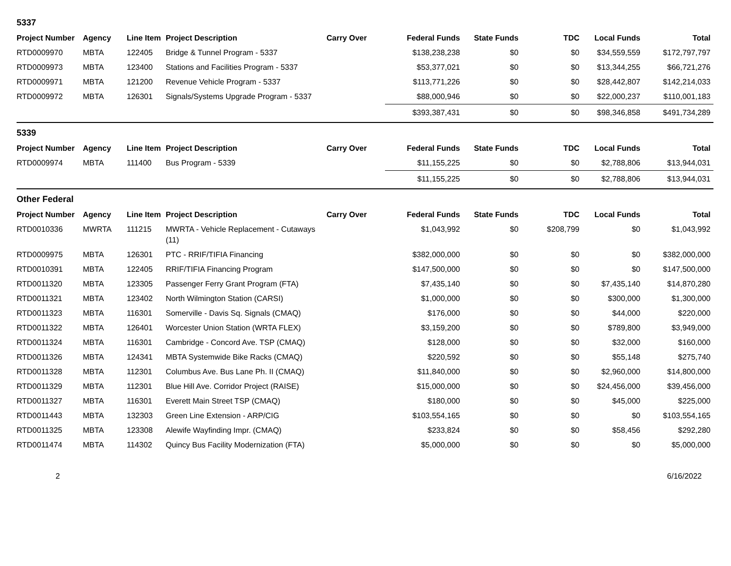5337
| Project Number | Agency | Line Item | Project Description | Carry Over | Federal Funds | State Funds | TDC | Local Funds | Total |
| --- | --- | --- | --- | --- | --- | --- | --- | --- | --- |
| RTD0009970 | MBTA | 122405 | Bridge & Tunnel Program - 5337 | | $138,238,238 | $0 | $0 | $34,559,559 | $172,797,797 |
| RTD0009973 | MBTA | 123400 | Stations and Facilities Program - 5337 | | $53,377,021 | $0 | $0 | $13,344,255 | $66,721,276 |
| RTD0009971 | MBTA | 121200 | Revenue Vehicle Program - 5337 | | $113,771,226 | $0 | $0 | $28,442,807 | $142,214,033 |
| RTD0009972 | MBTA | 126301 | Signals/Systems Upgrade Program - 5337 | | $88,000,946 | $0 | $0 | $22,000,237 | $110,001,183 |
| | | | | | $393,387,431 | $0 | $0 | $98,346,858 | $491,734,289 |
5339
| Project Number | Agency | Line Item | Project Description | Carry Over | Federal Funds | State Funds | TDC | Local Funds | Total |
| --- | --- | --- | --- | --- | --- | --- | --- | --- | --- |
| RTD0009974 | MBTA | 111400 | Bus Program - 5339 | | $11,155,225 | $0 | $0 | $2,788,806 | $13,944,031 |
| | | | | | $11,155,225 | $0 | $0 | $2,788,806 | $13,944,031 |
Other Federal
| Project Number | Agency | Line Item | Project Description | Carry Over | Federal Funds | State Funds | TDC | Local Funds | Total |
| --- | --- | --- | --- | --- | --- | --- | --- | --- | --- |
| RTD0010336 | MWRTA | 111215 | MWRTA - Vehicle Replacement - Cutaways (11) | | $1,043,992 | $0 | $208,799 | $0 | $1,043,992 |
| RTD0009975 | MBTA | 126301 | PTC - RRIF/TIFIA Financing | | $382,000,000 | $0 | $0 | $0 | $382,000,000 |
| RTD0010391 | MBTA | 122405 | RRIF/TIFIA Financing Program | | $147,500,000 | $0 | $0 | $0 | $147,500,000 |
| RTD0011320 | MBTA | 123305 | Passenger Ferry Grant Program (FTA) | | $7,435,140 | $0 | $0 | $7,435,140 | $14,870,280 |
| RTD0011321 | MBTA | 123402 | North Wilmington Station (CARSI) | | $1,000,000 | $0 | $0 | $300,000 | $1,300,000 |
| RTD0011323 | MBTA | 116301 | Somerville - Davis Sq. Signals (CMAQ) | | $176,000 | $0 | $0 | $44,000 | $220,000 |
| RTD0011322 | MBTA | 126401 | Worcester Union Station (WRTA FLEX) | | $3,159,200 | $0 | $0 | $789,800 | $3,949,000 |
| RTD0011324 | MBTA | 116301 | Cambridge - Concord Ave. TSP (CMAQ) | | $128,000 | $0 | $0 | $32,000 | $160,000 |
| RTD0011326 | MBTA | 124341 | MBTA Systemwide Bike Racks (CMAQ) | | $220,592 | $0 | $0 | $55,148 | $275,740 |
| RTD0011328 | MBTA | 112301 | Columbus Ave. Bus Lane Ph. II (CMAQ) | | $11,840,000 | $0 | $0 | $2,960,000 | $14,800,000 |
| RTD0011329 | MBTA | 112301 | Blue Hill Ave. Corridor Project (RAISE) | | $15,000,000 | $0 | $0 | $24,456,000 | $39,456,000 |
| RTD0011327 | MBTA | 116301 | Everett Main Street TSP (CMAQ) | | $180,000 | $0 | $0 | $45,000 | $225,000 |
| RTD0011443 | MBTA | 132303 | Green Line Extension - ARP/CIG | | $103,554,165 | $0 | $0 | $0 | $103,554,165 |
| RTD0011325 | MBTA | 123308 | Alewife Wayfinding Impr. (CMAQ) | | $233,824 | $0 | $0 | $58,456 | $292,280 |
| RTD0011474 | MBTA | 114302 | Quincy Bus Facility Modernization (FTA) | | $5,000,000 | $0 | $0 | $0 | $5,000,000 |
2 6/16/2022